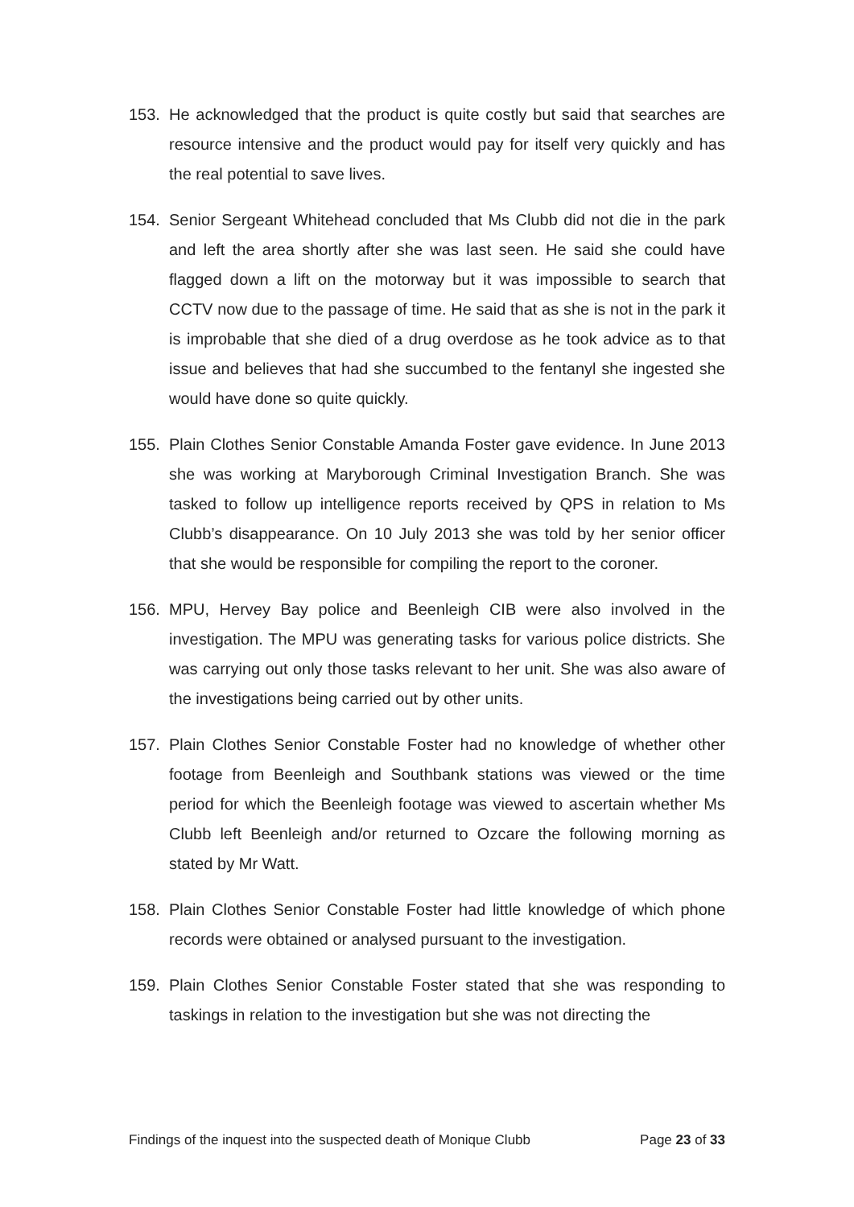153. He acknowledged that the product is quite costly but said that searches are resource intensive and the product would pay for itself very quickly and has the real potential to save lives.
154. Senior Sergeant Whitehead concluded that Ms Clubb did not die in the park and left the area shortly after she was last seen. He said she could have flagged down a lift on the motorway but it was impossible to search that CCTV now due to the passage of time. He said that as she is not in the park it is improbable that she died of a drug overdose as he took advice as to that issue and believes that had she succumbed to the fentanyl she ingested she would have done so quite quickly.
155. Plain Clothes Senior Constable Amanda Foster gave evidence. In June 2013 she was working at Maryborough Criminal Investigation Branch. She was tasked to follow up intelligence reports received by QPS in relation to Ms Clubb’s disappearance. On 10 July 2013 she was told by her senior officer that she would be responsible for compiling the report to the coroner.
156. MPU, Hervey Bay police and Beenleigh CIB were also involved in the investigation. The MPU was generating tasks for various police districts. She was carrying out only those tasks relevant to her unit. She was also aware of the investigations being carried out by other units.
157. Plain Clothes Senior Constable Foster had no knowledge of whether other footage from Beenleigh and Southbank stations was viewed or the time period for which the Beenleigh footage was viewed to ascertain whether Ms Clubb left Beenleigh and/or returned to Ozcare the following morning as stated by Mr Watt.
158. Plain Clothes Senior Constable Foster had little knowledge of which phone records were obtained or analysed pursuant to the investigation.
159. Plain Clothes Senior Constable Foster stated that she was responding to taskings in relation to the investigation but she was not directing the
Findings of the inquest into the suspected death of Monique Clubb Page 23 of 33